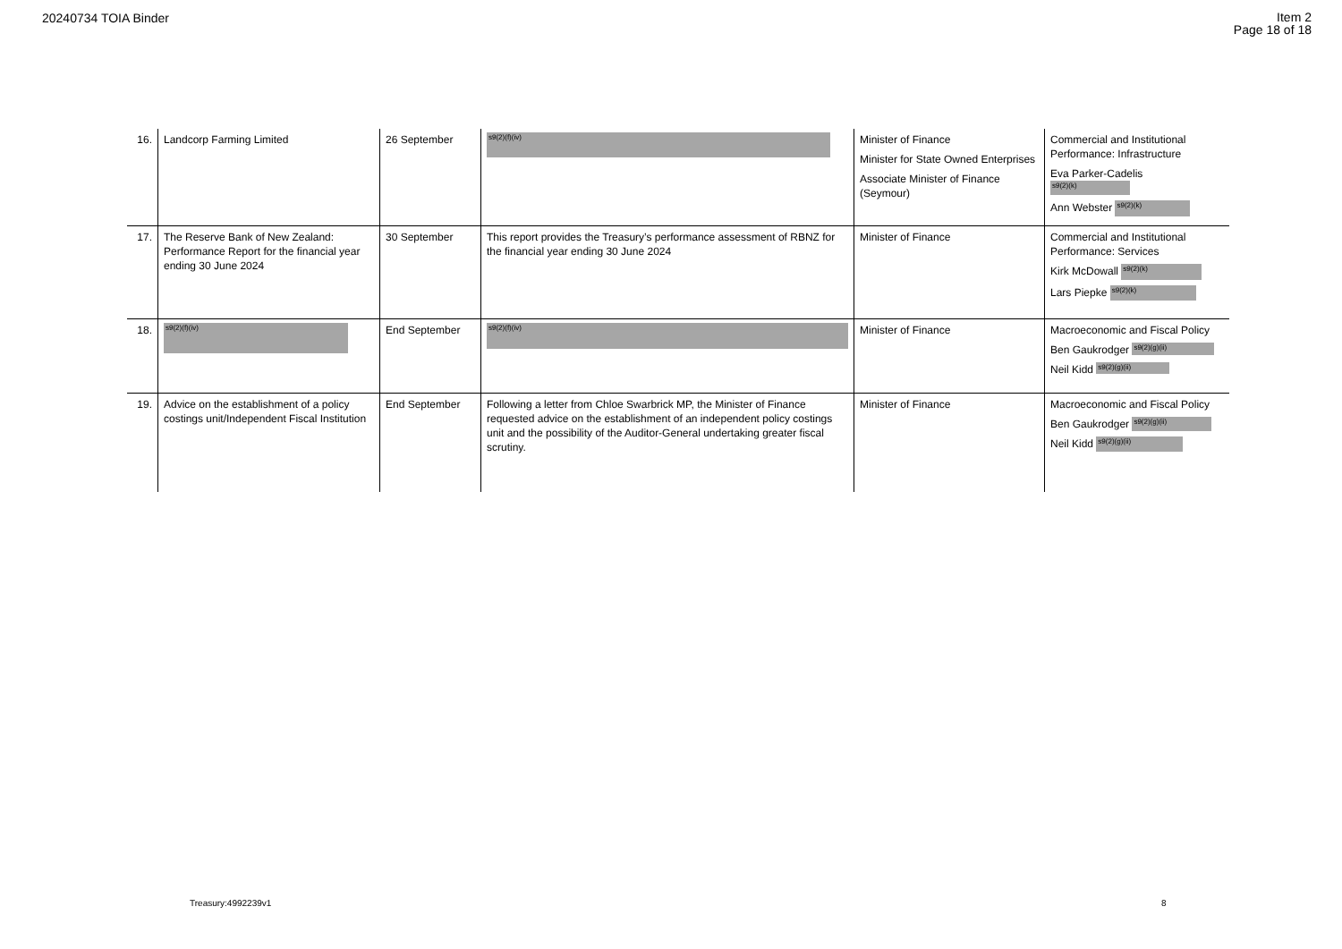20240734 TOIA Binder
Item 2
Page 18 of 18
| 16. | Landcorp Farming Limited | 26 September | s9(2)(f)(iv) | Minister of Finance Minister for State Owned Enterprises Associate Minister of Finance (Seymour) | Commercial and Institutional Performance: Infrastructure Eva Parker-Cadelis s9(2)(k) Ann Webster s9(2)(k) |
| 17. | The Reserve Bank of New Zealand: Performance Report for the financial year ending 30 June 2024 | 30 September | This report provides the Treasury’s performance assessment of RBNZ for the financial year ending 30 June 2024 | Minister of Finance | Commercial and Institutional Performance: Services Kirk McDowall s9(2)(k) Lars Piepke s9(2)(k) |
| 18. | s9(2)(f)(iv) | End September | s9(2)(f)(iv) | Minister of Finance | Macroeconomic and Fiscal Policy Ben Gaukrodger s9(2)(g)(ii) Neil Kidd s9(2)(g)(ii) |
| 19. | Advice on the establishment of a policy costings unit/Independent Fiscal Institution | End September | Following a letter from Chloe Swarbrick MP, the Minister of Finance requested advice on the establishment of an independent policy costings unit and the possibility of the Auditor-General undertaking greater fiscal scrutiny. | Minister of Finance | Macroeconomic and Fiscal Policy Ben Gaukrodger s9(2)(g)(ii) Neil Kidd s9(2)(g)(ii) |
Treasury:4992239v1 8